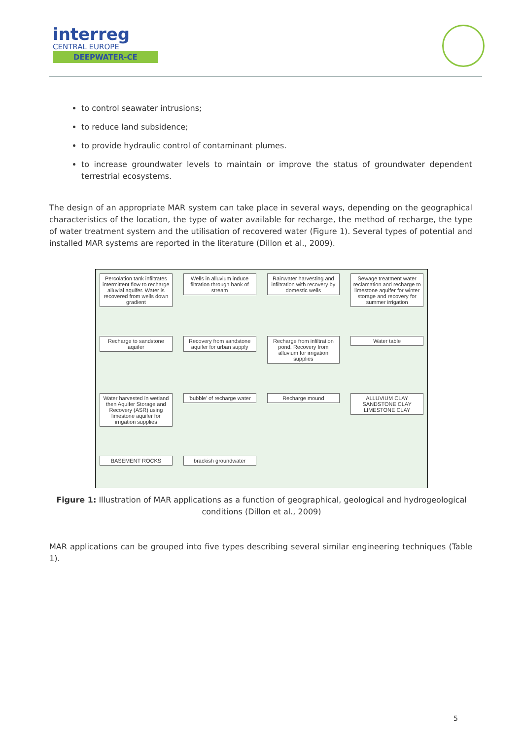interreg
CENTRAL EUROPE
DEEPWATER-CE
to control seawater intrusions;
to reduce land subsidence;
to provide hydraulic control of contaminant plumes.
to increase groundwater levels to maintain or improve the status of groundwater dependent terrestrial ecosystems.
The design of an appropriate MAR system can take place in several ways, depending on the geographical characteristics of the location, the type of water available for recharge, the method of recharge, the type of water treatment system and the utilisation of recovered water (Figure 1). Several types of potential and installed MAR systems are reported in the literature (Dillon et al., 2009).
Percolation tank infiltrates intermittent flow to recharge alluvial aquifer. Water is recovered from wells down gradient
Wells in alluvium induce filtration through bank of stream
Rainwater harvesting and infiltration with recovery by domestic wells
Sewage treatment water reclamation and recharge to limestone aquifer for winter storage and recovery for summer irrigation
Recharge to sandstone aquifer
Recovery from sandstone aquifer for urban supply
Recharge from infiltration pond. Recovery from alluvium for irrigation supplies
Water table
Water harvested in wetland then Aquifer Storage and Recovery (ASR) using limestone aquifer for irrigation supplies
'bubble' of recharge water
Recharge mound
ALLUVIUM CLAY SANDSTONE CLAY LIMESTONE CLAY
BASEMENT ROCKS
brackish groundwater
Figure 1: Illustration of MAR applications as a function of geographical, geological and hydrogeological conditions (Dillon et al., 2009)
MAR applications can be grouped into five types describing several similar engineering techniques (Table 1).
5